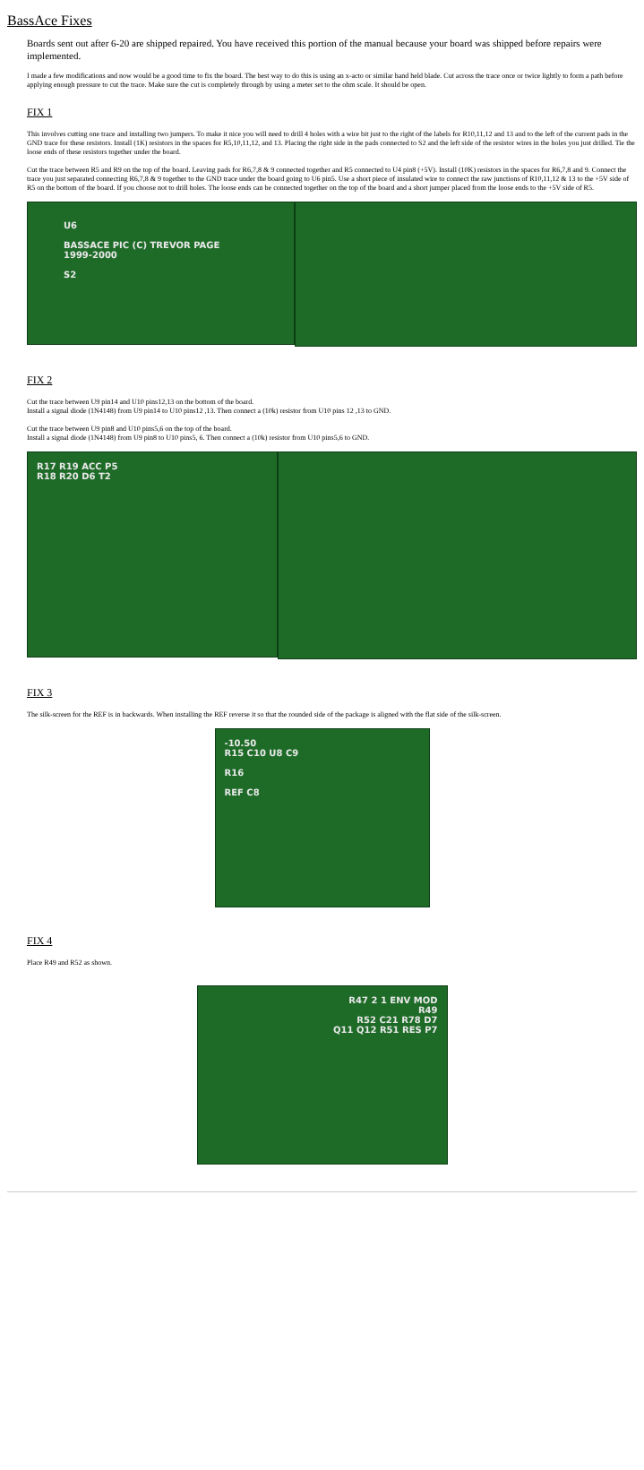BassAce Fixes
Boards sent out after 6-20 are shipped repaired. You have received this portion of the manual because your board was shipped before repairs were implemented.
I made a few modifications and now would be a good time to fix the board. The best way to do this is using an x-acto or similar hand held blade. Cut across the trace once or twice lightly to form a path before applying enough pressure to cut the trace. Make sure the cut is completely through by using a meter set to the ohm scale. It should be open.
FIX 1
This involves cutting one trace and installing two jumpers. To make it nice you will need to drill 4 holes with a wire bit just to the right of the labels for R10,11,12 and 13 and to the left of the current pads in the GND trace for these resistors. Install (1K) resistors in the spaces for R5,10,11,12, and 13. Placing the right side in the pads connected to S2 and the left side of the resistor wires in the holes you just drilled. Tie the loose ends of these resistors together under the board.
Cut the trace between R5 and R9 on the top of the board. Leaving pads for R6,7,8 & 9 connected together and R5 connected to U4 pin8 (+5V). Install (10K) resistors in the spaces for R6,7,8 and 9. Connect the trace you just separated connecting R6,7,8 & 9 together to the GND trace under the board going to U6 pin5. Use a short piece of insulated wire to connect the raw junctions of R10,11,12 & 13 to the +5V side of R5 on the bottom of the board. If you choose not to drill holes. The loose ends can be connected together on the top of the board and a short jumper placed from the loose ends to the +5V side of R5.
U6
BASSACE PIC (C) TREVOR PAGE
1999-2000
S2
FIX 2
Cut the trace between U9 pin14 and U10 pins12,13 on the bottom of the board.
Install a signal diode (1N4148) from U9 pin14 to U10 pins12 ,13. Then connect a (10k) resistor from U10 pins 12 ,13 to GND.
Cut the trace between U9 pin8 and U10 pins5,6 on the top of the board.
Install a signal diode (1N4148) from U9 pin8 to U10 pins5, 6. Then connect a (10k) resistor from U10 pins5,6 to GND.
R17 R19 ACC P5
R18 R20 D6 T2
FIX 3
The silk-screen for the REF is in backwards. When installing the REF reverse it so that the rounded side of the package is aligned with the flat side of the silk-screen.
-10.50
R15 C10 U8 C9
R16
REF C8
FIX 4
Place R49 and R52 as shown.
R47 2 1 ENV MOD
R49
R52 C21 R78 D7
Q11 Q12 R51 RES P7